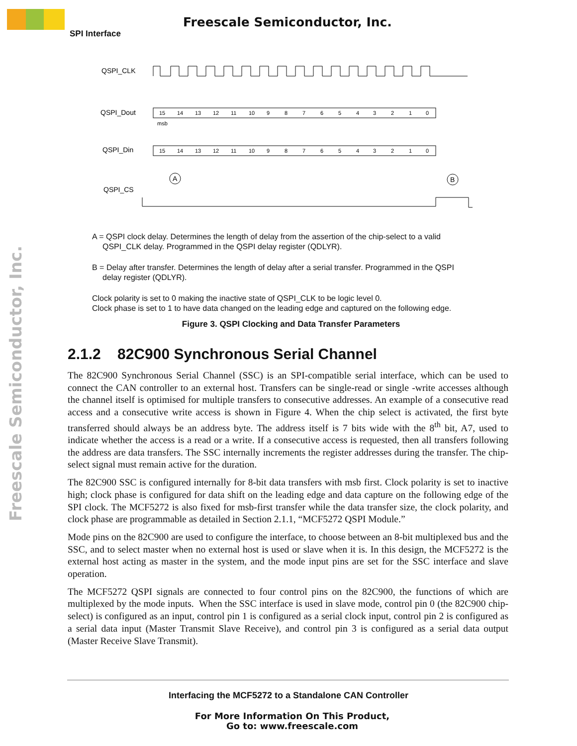Freescale Semiconductor, Inc.
SPI Interface
Freescale Semiconductor, Inc.
QSPI_CLK
QSPI_Dout
QSPI_Din
QSPI_CS
15
14
13
12
11
10
9
8
7
6
5
4
3
2
1
0
msb
15
14
13
12
11
10
9
8
7
6
5
4
3
2
1
0
A
B
A = QSPI clock delay. Determines the length of delay from the assertion of the chip-select to a valid
QSPI_CLK delay. Programmed in the QSPI delay register (QDLYR).
B = Delay after transfer. Determines the length of delay after a serial transfer. Programmed in the QSPI
delay register (QDLYR).
Clock polarity is set to 0 making the inactive state of QSPI_CLK to be logic level 0.
Clock phase is set to 1 to have data changed on the leading edge and captured on the following edge.
Figure 3. QSPI Clocking and Data Transfer Parameters
2.1.2 82C900 Synchronous Serial Channel
The 82C900 Synchronous Serial Channel (SSC) is an SPI-compatible serial interface, which can be used to connect the CAN controller to an external host. Transfers can be single-read or single -write accesses although the channel itself is optimised for multiple transfers to consecutive addresses. An example of a consecutive read access and a consecutive write access is shown in Figure 4. When the chip select is activated, the first byte transferred should always be an address byte. The address itself is 7 bits wide with the 8<sup>th</sup> bit, A7, used to indicate whether the access is a read or a write. If a consecutive access is requested, then all transfers following the address are data transfers. The SSC internally increments the register addresses during the transfer. The chip-select signal must remain active for the duration.
The 82C900 SSC is configured internally for 8-bit data transfers with msb first. Clock polarity is set to inactive high; clock phase is configured for data shift on the leading edge and data capture on the following edge of the SPI clock. The MCF5272 is also fixed for msb-first transfer while the data transfer size, the clock polarity, and clock phase are programmable as detailed in Section 2.1.1, “MCF5272 QSPI Module.”
Mode pins on the 82C900 are used to configure the interface, to choose between an 8-bit multiplexed bus and the SSC, and to select master when no external host is used or slave when it is. In this design, the MCF5272 is the external host acting as master in the system, and the mode input pins are set for the SSC interface and slave operation.
The MCF5272 QSPI signals are connected to four control pins on the 82C900, the functions of which are multiplexed by the mode inputs. When the SSC interface is used in slave mode, control pin 0 (the 82C900 chip-select) is configured as an input, control pin 1 is configured as a serial clock input, control pin 2 is configured as a serial data input (Master Transmit Slave Receive), and control pin 3 is configured as a serial data output (Master Receive Slave Transmit).
Interfacing the MCF5272 to a Standalone CAN Controller
For More Information On This Product,
Go to: www.freescale.com